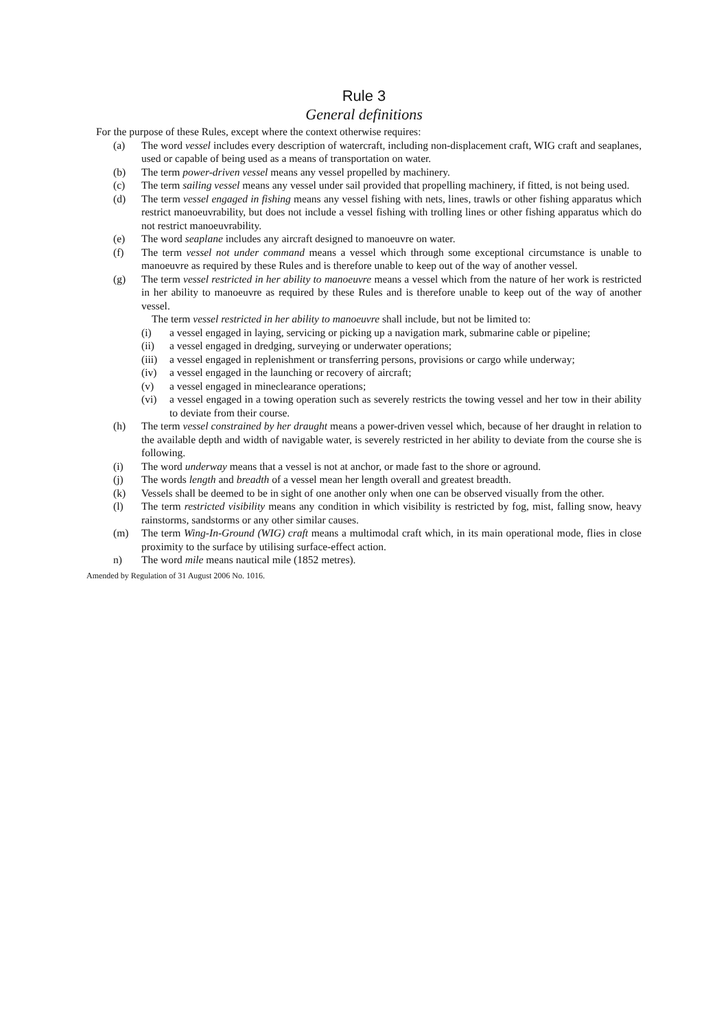Rule 3
General definitions
For the purpose of these Rules, except where the context otherwise requires:
(a) The word vessel includes every description of watercraft, including non-displacement craft, WIG craft and seaplanes, used or capable of being used as a means of transportation on water.
(b) The term power-driven vessel means any vessel propelled by machinery.
(c) The term sailing vessel means any vessel under sail provided that propelling machinery, if fitted, is not being used.
(d) The term vessel engaged in fishing means any vessel fishing with nets, lines, trawls or other fishing apparatus which restrict manoeuvrability, but does not include a vessel fishing with trolling lines or other fishing apparatus which do not restrict manoeuvrability.
(e) The word seaplane includes any aircraft designed to manoeuvre on water.
(f) The term vessel not under command means a vessel which through some exceptional circumstance is unable to manoeuvre as required by these Rules and is therefore unable to keep out of the way of another vessel.
(g) The term vessel restricted in her ability to manoeuvre means a vessel which from the nature of her work is restricted in her ability to manoeuvre as required by these Rules and is therefore unable to keep out of the way of another vessel.
The term vessel restricted in her ability to manoeuvre shall include, but not be limited to:
(i) a vessel engaged in laying, servicing or picking up a navigation mark, submarine cable or pipeline;
(ii) a vessel engaged in dredging, surveying or underwater operations;
(iii) a vessel engaged in replenishment or transferring persons, provisions or cargo while underway;
(iv) a vessel engaged in the launching or recovery of aircraft;
(v) a vessel engaged in mineclearance operations;
(vi) a vessel engaged in a towing operation such as severely restricts the towing vessel and her tow in their ability to deviate from their course.
(h) The term vessel constrained by her draught means a power-driven vessel which, because of her draught in relation to the available depth and width of navigable water, is severely restricted in her ability to deviate from the course she is following.
(i) The word underway means that a vessel is not at anchor, or made fast to the shore or aground.
(j) The words length and breadth of a vessel mean her length overall and greatest breadth.
(k) Vessels shall be deemed to be in sight of one another only when one can be observed visually from the other.
(l) The term restricted visibility means any condition in which visibility is restricted by fog, mist, falling snow, heavy rainstorms, sandstorms or any other similar causes.
(m) The term Wing-In-Ground (WIG) craft means a multimodal craft which, in its main operational mode, flies in close proximity to the surface by utilising surface-effect action.
n) The word mile means nautical mile (1852 metres).
Amended by Regulation of 31 August 2006 No. 1016.